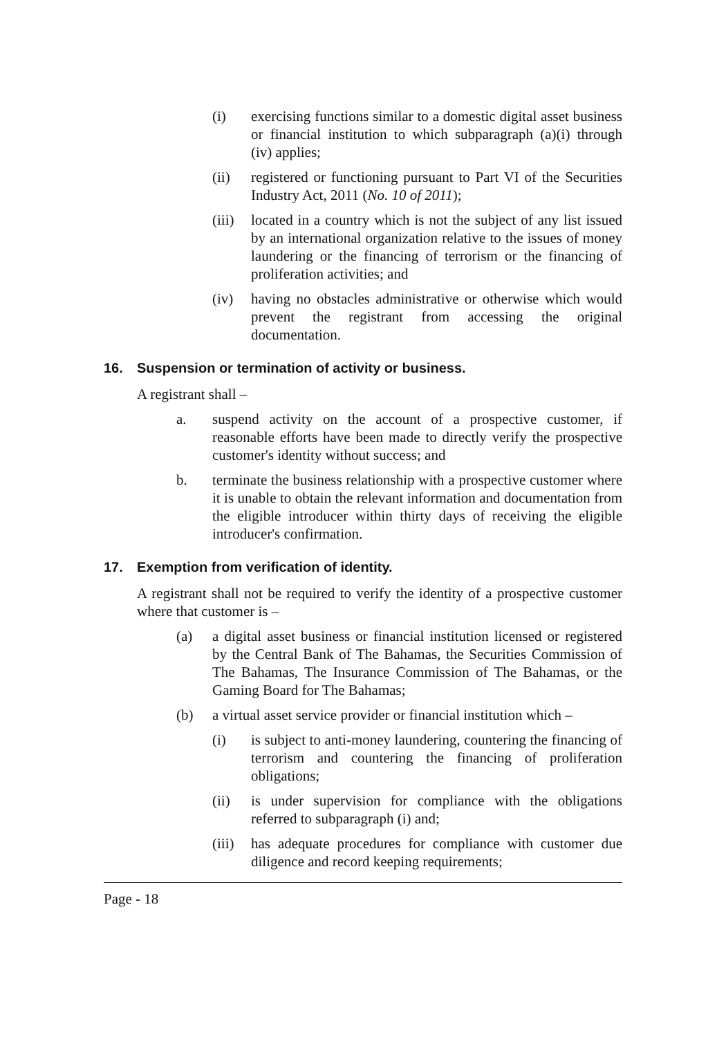(i) exercising functions similar to a domestic digital asset business or financial institution to which subparagraph (a)(i) through (iv) applies;
(ii) registered or functioning pursuant to Part VI of the Securities Industry Act, 2011 (No. 10 of 2011);
(iii) located in a country which is not the subject of any list issued by an international organization relative to the issues of money laundering or the financing of terrorism or the financing of proliferation activities; and
(iv) having no obstacles administrative or otherwise which would prevent the registrant from accessing the original documentation.
16. Suspension or termination of activity or business.
A registrant shall –
a. suspend activity on the account of a prospective customer, if reasonable efforts have been made to directly verify the prospective customer's identity without success; and
b. terminate the business relationship with a prospective customer where it is unable to obtain the relevant information and documentation from the eligible introducer within thirty days of receiving the eligible introducer's confirmation.
17. Exemption from verification of identity.
A registrant shall not be required to verify the identity of a prospective customer where that customer is –
(a) a digital asset business or financial institution licensed or registered by the Central Bank of The Bahamas, the Securities Commission of The Bahamas, The Insurance Commission of The Bahamas, or the Gaming Board for The Bahamas;
(b) a virtual asset service provider or financial institution which –
(i) is subject to anti-money laundering, countering the financing of terrorism and countering the financing of proliferation obligations;
(ii) is under supervision for compliance with the obligations referred to subparagraph (i) and;
(iii) has adequate procedures for compliance with customer due diligence and record keeping requirements;
Page - 18